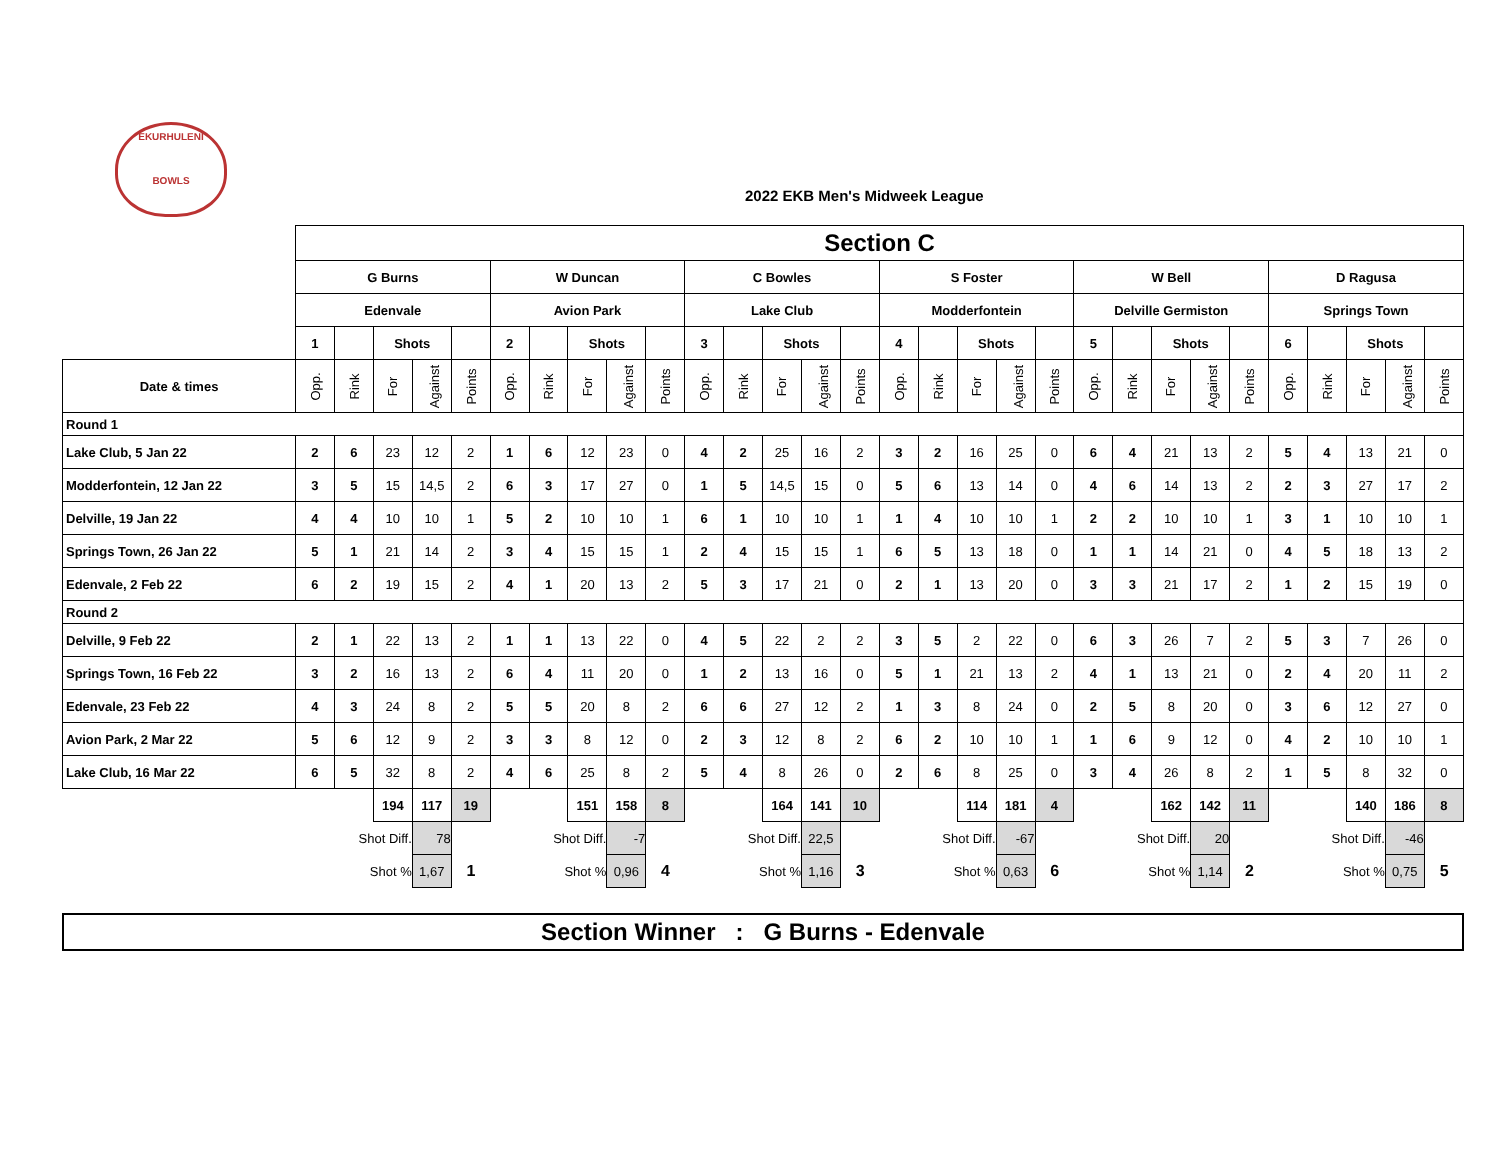EKURHULENI
BOWLS
2022 EKB Men's Midweek League
| | Section C | | | | | | | | | | | | | | | | | | | | | | | | | | | | | |
| | G Burns | | | | | W Duncan | | | | | C Bowles | | | | | S Foster | | | | | W Bell | | | | | D Ragusa | | | | |
| | Edenvale | | | | | Avion Park | | | | | Lake Club | | | | | Modderfontein | | | | | Delville Germiston | | | | | Springs Town | | | | |
| | 1 | | Shots | | | 2 | | Shots | | | 3 | | Shots | | | 4 | | Shots | | | 5 | | Shots | | | 6 | | Shots | | |
| Date & times | Opp. | Rink | For | Against | Points | Opp. | Rink | For | Against | Points | Opp. | Rink | For | Against | Points | Opp. | Rink | For | Against | Points | Opp. | Rink | For | Against | Points | Opp. | Rink | For | Against | Points |
| Round 1 | | | | | | | | | | | | | | | | | | | | | | | | | | | | | | |
| Lake Club, 5 Jan 22 | 2 | 6 | 23 | 12 | 2 | 1 | 6 | 12 | 23 | 0 | 4 | 2 | 25 | 16 | 2 | 3 | 2 | 16 | 25 | 0 | 6 | 4 | 21 | 13 | 2 | 5 | 4 | 13 | 21 | 0 |
| Modderfontein, 12 Jan 22 | 3 | 5 | 15 | 14,5 | 2 | 6 | 3 | 17 | 27 | 0 | 1 | 5 | 14,5 | 15 | 0 | 5 | 6 | 13 | 14 | 0 | 4 | 6 | 14 | 13 | 2 | 2 | 3 | 27 | 17 | 2 |
| Delville, 19 Jan 22 | 4 | 4 | 10 | 10 | 1 | 5 | 2 | 10 | 10 | 1 | 6 | 1 | 10 | 10 | 1 | 1 | 4 | 10 | 10 | 1 | 2 | 2 | 10 | 10 | 1 | 3 | 1 | 10 | 10 | 1 |
| Springs Town, 26 Jan 22 | 5 | 1 | 21 | 14 | 2 | 3 | 4 | 15 | 15 | 1 | 2 | 4 | 15 | 15 | 1 | 6 | 5 | 13 | 18 | 0 | 1 | 1 | 14 | 21 | 0 | 4 | 5 | 18 | 13 | 2 |
| Edenvale, 2 Feb 22 | 6 | 2 | 19 | 15 | 2 | 4 | 1 | 20 | 13 | 2 | 5 | 3 | 17 | 21 | 0 | 2 | 1 | 13 | 20 | 0 | 3 | 3 | 21 | 17 | 2 | 1 | 2 | 15 | 19 | 0 |
| Round 2 | | | | | | | | | | | | | | | | | | | | | | | | | | | | | | |
| Delville, 9 Feb 22 | 2 | 1 | 22 | 13 | 2 | 1 | 1 | 13 | 22 | 0 | 4 | 5 | 22 | 2 | 2 | 3 | 5 | 2 | 22 | 0 | 6 | 3 | 26 | 7 | 2 | 5 | 3 | 7 | 26 | 0 |
| Springs Town, 16 Feb 22 | 3 | 2 | 16 | 13 | 2 | 6 | 4 | 11 | 20 | 0 | 1 | 2 | 13 | 16 | 0 | 5 | 1 | 21 | 13 | 2 | 4 | 1 | 13 | 21 | 0 | 2 | 4 | 20 | 11 | 2 |
| Edenvale, 23 Feb 22 | 4 | 3 | 24 | 8 | 2 | 5 | 5 | 20 | 8 | 2 | 6 | 6 | 27 | 12 | 2 | 1 | 3 | 8 | 24 | 0 | 2 | 5 | 8 | 20 | 0 | 3 | 6 | 12 | 27 | 0 |
| Avion Park, 2 Mar 22 | 5 | 6 | 12 | 9 | 2 | 3 | 3 | 8 | 12 | 0 | 2 | 3 | 12 | 8 | 2 | 6 | 2 | 10 | 10 | 1 | 1 | 6 | 9 | 12 | 0 | 4 | 2 | 10 | 10 | 1 |
| Lake Club, 16 Mar 22 | 6 | 5 | 32 | 8 | 2 | 4 | 6 | 25 | 8 | 2 | 5 | 4 | 8 | 26 | 0 | 2 | 6 | 8 | 25 | 0 | 3 | 4 | 26 | 8 | 2 | 1 | 5 | 8 | 32 | 0 |
| | | | 194 | 117 | 19 | | | 151 | 158 | 8 | | | 164 | 141 | 10 | | | 114 | 181 | 4 | | | 162 | 142 | 11 | | | 140 | 186 | 8 |
| | Shot Diff. | | | 78 | | Shot Diff. | | | -7 | | Shot Diff. | | | 22,5 | | Shot Diff. | | | -67 | | Shot Diff. | | | 20 | | Shot Diff. | | | -46 | |
| | Shot % | | | 1,67 | 1 | Shot % | | | 0,96 | 4 | Shot % | | | 1,16 | 3 | Shot % | | | 0,63 | 6 | Shot % | | | 1,14 | 2 | Shot % | | | 0,75 | 5 |
Section Winner : G Burns - Edenvale